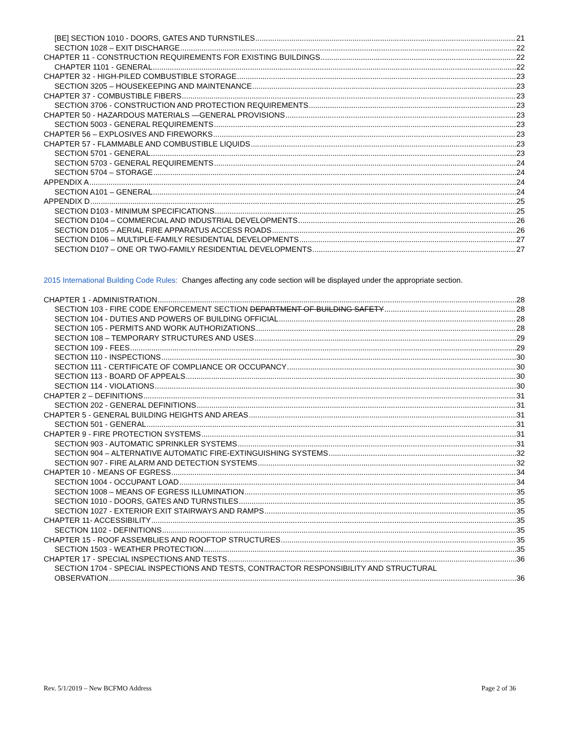[BE] SECTION 1010 - DOORS, GATES AND TURNSTILES 21
SECTION 1028 – EXIT DISCHARGE 22
CHAPTER 11 - CONSTRUCTION REQUIREMENTS FOR EXISTING BUILDINGS 22
CHAPTER 1101 - GENERAL 22
CHAPTER 32 - HIGH-PILED COMBUSTIBLE STORAGE 23
SECTION 3205 – HOUSEKEEPING AND MAINTENANCE 23
CHAPTER 37 - COMBUSTIBLE FIBERS 23
SECTION 3706 - CONSTRUCTION AND PROTECTION REQUIREMENTS 23
CHAPTER 50 - HAZARDOUS MATERIALS —GENERAL PROVISIONS 23
SECTION 5003 - GENERAL REQUIREMENTS 23
CHAPTER 56 – EXPLOSIVES AND FIREWORKS 23
CHAPTER 57 - FLAMMABLE AND COMBUSTIBLE LIQUIDS 23
SECTION 5701 - GENERAL 23
SECTION 5703 - GENERAL REQUIREMENTS 24
SECTION 5704 – STORAGE 24
APPENDIX A 24
SECTION A101 – GENERAL 24
APPENDIX D 25
SECTION D103 - MINIMUM SPECIFICATIONS 25
SECTION D104 – COMMERCIAL AND INDUSTRIAL DEVELOPMENTS 26
SECTION D105 – AERIAL FIRE APPARATUS ACCESS ROADS 26
SECTION D106 – MULTIPLE-FAMILY RESIDENTIAL DEVELOPMENTS 27
SECTION D107 – ONE OR TWO-FAMILY RESIDENTIAL DEVELOPMENTS 27
2015 International Building Code Rules: Changes affecting any code section will be displayed under the appropriate section.
CHAPTER 1 - ADMINISTRATION 28
SECTION 103 - FIRE CODE ENFORCEMENT SECTION DEPARTMENT OF BUILDING SAFETY 28
SECTION 104 - DUTIES AND POWERS OF BUILDING OFFICIAL 28
SECTION 105 - PERMITS AND WORK AUTHORIZATIONS 28
SECTION 108 – TEMPORARY STRUCTURES AND USES 29
SECTION 109 - FEES 29
SECTION 110 - INSPECTIONS 30
SECTION 111 - CERTIFICATE OF COMPLIANCE OR OCCUPANCY 30
SECTION 113 - BOARD OF APPEALS 30
SECTION 114 - VIOLATIONS 30
CHAPTER 2 – DEFINITIONS 31
SECTION 202 - GENERAL DEFINITIONS 31
CHAPTER 5 - GENERAL BUILDING HEIGHTS AND AREAS 31
SECTION 501 - GENERAL 31
CHAPTER 9 - FIRE PROTECTION SYSTEMS 31
SECTION 903 - AUTOMATIC SPRINKLER SYSTEMS 31
SECTION 904 – ALTERNATIVE AUTOMATIC FIRE-EXTINGUISHING SYSTEMS 32
SECTION 907 - FIRE ALARM AND DETECTION SYSTEMS 32
CHAPTER 10 - MEANS OF EGRESS 34
SECTION 1004 - OCCUPANT LOAD 34
SECTION 1008 – MEANS OF EGRESS ILLUMINATION 35
SECTION 1010 - DOORS, GATES AND TURNSTILES 35
SECTION 1027 - EXTERIOR EXIT STAIRWAYS AND RAMPS 35
CHAPTER 11- ACCESSIBILITY 35
SECTION 1102 - DEFINITIONS 35
CHAPTER 15 - ROOF ASSEMBLIES AND ROOFTOP STRUCTURES 35
SECTION 1503 - WEATHER PROTECTION 35
CHAPTER 17 - SPECIAL INSPECTIONS AND TESTS 36
SECTION 1704 - SPECIAL INSPECTIONS AND TESTS, CONTRACTOR RESPONSIBILITY AND STRUCTURAL
OBSERVATION 36
Rev. 5/1/2019 – New BCFMO Address Page 2 of 36